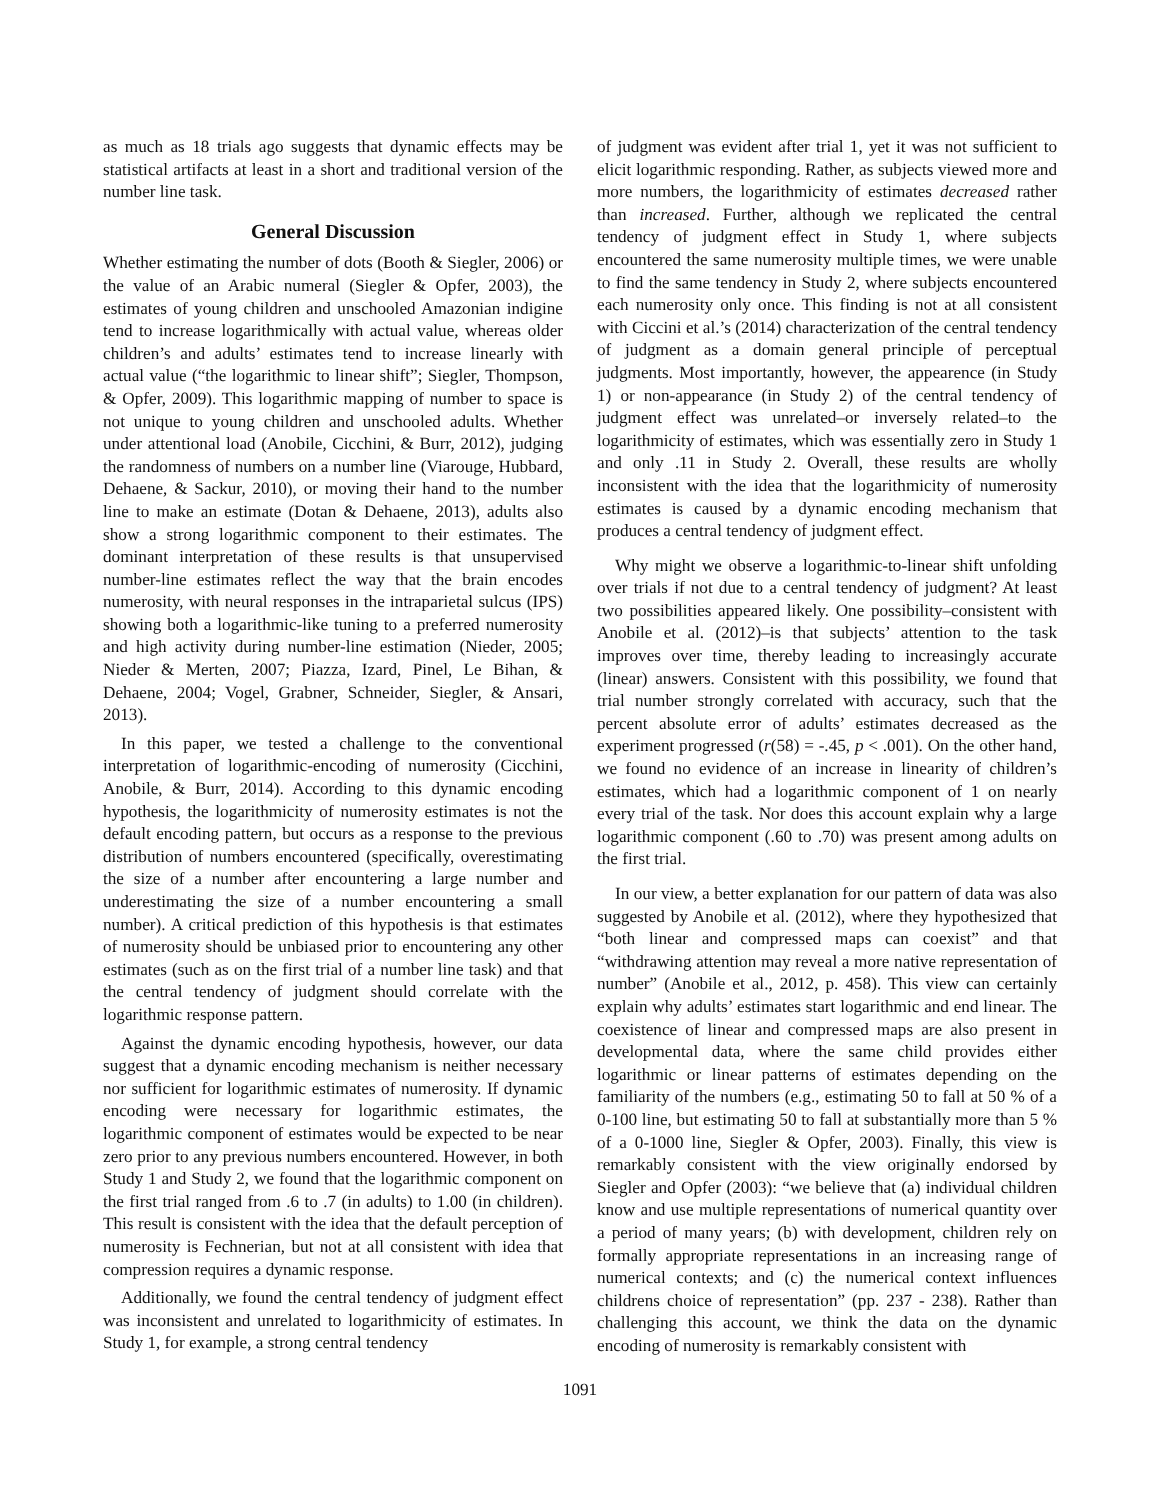as much as 18 trials ago suggests that dynamic effects may be statistical artifacts at least in a short and traditional version of the number line task.
General Discussion
Whether estimating the number of dots (Booth & Siegler, 2006) or the value of an Arabic numeral (Siegler & Opfer, 2003), the estimates of young children and unschooled Amazonian indigine tend to increase logarithmically with actual value, whereas older children’s and adults’ estimates tend to increase linearly with actual value (“the logarithmic to linear shift”; Siegler, Thompson, & Opfer, 2009). This logarithmic mapping of number to space is not unique to young children and unschooled adults. Whether under attentional load (Anobile, Cicchini, & Burr, 2012), judging the randomness of numbers on a number line (Viarouge, Hubbard, Dehaene, & Sackur, 2010), or moving their hand to the number line to make an estimate (Dotan & Dehaene, 2013), adults also show a strong logarithmic component to their estimates. The dominant interpretation of these results is that unsupervised number-line estimates reflect the way that the brain encodes numerosity, with neural responses in the intraparietal sulcus (IPS) showing both a logarithmic-like tuning to a preferred numerosity and high activity during number-line estimation (Nieder, 2005; Nieder & Merten, 2007; Piazza, Izard, Pinel, Le Bihan, & Dehaene, 2004; Vogel, Grabner, Schneider, Siegler, & Ansari, 2013).
In this paper, we tested a challenge to the conventional interpretation of logarithmic-encoding of numerosity (Cicchini, Anobile, & Burr, 2014). According to this dynamic encoding hypothesis, the logarithmicity of numerosity estimates is not the default encoding pattern, but occurs as a response to the previous distribution of numbers encountered (specifically, overestimating the size of a number after encountering a large number and underestimating the size of a number encountering a small number). A critical prediction of this hypothesis is that estimates of numerosity should be unbiased prior to encountering any other estimates (such as on the first trial of a number line task) and that the central tendency of judgment should correlate with the logarithmic response pattern.
Against the dynamic encoding hypothesis, however, our data suggest that a dynamic encoding mechanism is neither necessary nor sufficient for logarithmic estimates of numerosity. If dynamic encoding were necessary for logarithmic estimates, the logarithmic component of estimates would be expected to be near zero prior to any previous numbers encountered. However, in both Study 1 and Study 2, we found that the logarithmic component on the first trial ranged from .6 to .7 (in adults) to 1.00 (in children). This result is consistent with the idea that the default perception of numerosity is Fechnerian, but not at all consistent with idea that compression requires a dynamic response.
Additionally, we found the central tendency of judgment effect was inconsistent and unrelated to logarithmicity of estimates. In Study 1, for example, a strong central tendency
of judgment was evident after trial 1, yet it was not sufficient to elicit logarithmic responding. Rather, as subjects viewed more and more numbers, the logarithmicity of estimates decreased rather than increased. Further, although we replicated the central tendency of judgment effect in Study 1, where subjects encountered the same numerosity multiple times, we were unable to find the same tendency in Study 2, where subjects encountered each numerosity only once. This finding is not at all consistent with Ciccini et al.’s (2014) characterization of the central tendency of judgment as a domain general principle of perceptual judgments. Most importantly, however, the appearence (in Study 1) or non-appearance (in Study 2) of the central tendency of judgment effect was unrelated–or inversely related–to the logarithmicity of estimates, which was essentially zero in Study 1 and only .11 in Study 2. Overall, these results are wholly inconsistent with the idea that the logarithmicity of numerosity estimates is caused by a dynamic encoding mechanism that produces a central tendency of judgment effect.
Why might we observe a logarithmic-to-linear shift unfolding over trials if not due to a central tendency of judgment? At least two possibilities appeared likely. One possibility–consistent with Anobile et al. (2012)–is that subjects’ attention to the task improves over time, thereby leading to increasingly accurate (linear) answers. Consistent with this possibility, we found that trial number strongly correlated with accuracy, such that the percent absolute error of adults’ estimates decreased as the experiment progressed (r(58) = -.45, p < .001). On the other hand, we found no evidence of an increase in linearity of children’s estimates, which had a logarithmic component of 1 on nearly every trial of the task. Nor does this account explain why a large logarithmic component (.60 to .70) was present among adults on the first trial.
In our view, a better explanation for our pattern of data was also suggested by Anobile et al. (2012), where they hypothesized that “both linear and compressed maps can coexist” and that “withdrawing attention may reveal a more native representation of number” (Anobile et al., 2012, p. 458). This view can certainly explain why adults’ estimates start logarithmic and end linear. The coexistence of linear and compressed maps are also present in developmental data, where the same child provides either logarithmic or linear patterns of estimates depending on the familiarity of the numbers (e.g., estimating 50 to fall at 50 % of a 0-100 line, but estimating 50 to fall at substantially more than 5 % of a 0-1000 line, Siegler & Opfer, 2003). Finally, this view is remarkably consistent with the view originally endorsed by Siegler and Opfer (2003): “we believe that (a) individual children know and use multiple representations of numerical quantity over a period of many years; (b) with development, children rely on formally appropriate representations in an increasing range of numerical contexts; and (c) the numerical context influences childrens choice of representation” (pp. 237 - 238). Rather than challenging this account, we think the data on the dynamic encoding of numerosity is remarkably consistent with
1091